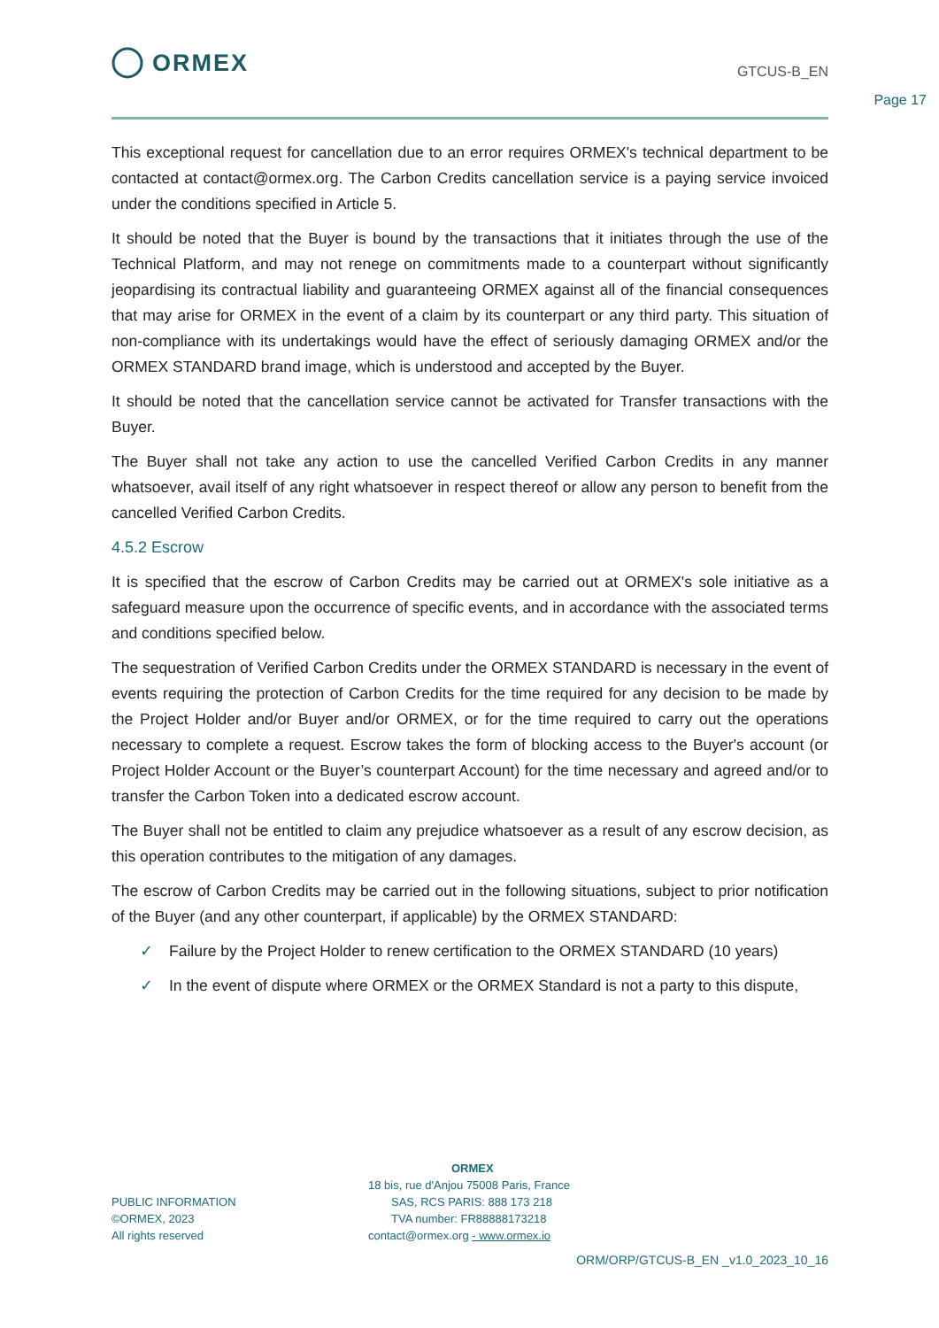ORMEX
GTCUS-B_EN
Page 17
This exceptional request for cancellation due to an error requires ORMEX's technical department to be contacted at contact@ormex.org. The Carbon Credits cancellation service is a paying service invoiced under the conditions specified in Article 5.
It should be noted that the Buyer is bound by the transactions that it initiates through the use of the Technical Platform, and may not renege on commitments made to a counterpart without significantly jeopardising its contractual liability and guaranteeing ORMEX against all of the financial consequences that may arise for ORMEX in the event of a claim by its counterpart or any third party. This situation of non-compliance with its undertakings would have the effect of seriously damaging ORMEX and/or the ORMEX STANDARD brand image, which is understood and accepted by the Buyer.
It should be noted that the cancellation service cannot be activated for Transfer transactions with the Buyer.
The Buyer shall not take any action to use the cancelled Verified Carbon Credits in any manner whatsoever, avail itself of any right whatsoever in respect thereof or allow any person to benefit from the cancelled Verified Carbon Credits.
4.5.2 Escrow
It is specified that the escrow of Carbon Credits may be carried out at ORMEX's sole initiative as a safeguard measure upon the occurrence of specific events, and in accordance with the associated terms and conditions specified below.
The sequestration of Verified Carbon Credits under the ORMEX STANDARD is necessary in the event of events requiring the protection of Carbon Credits for the time required for any decision to be made by the Project Holder and/or Buyer and/or ORMEX, or for the time required to carry out the operations necessary to complete a request. Escrow takes the form of blocking access to the Buyer's account (or Project Holder Account or the Buyer’s counterpart Account) for the time necessary and agreed and/or to transfer the Carbon Token into a dedicated escrow account.
The Buyer shall not be entitled to claim any prejudice whatsoever as a result of any escrow decision, as this operation contributes to the mitigation of any damages.
The escrow of Carbon Credits may be carried out in the following situations, subject to prior notification of the Buyer (and any other counterpart, if applicable) by the ORMEX STANDARD:
✓ Failure by the Project Holder to renew certification to the ORMEX STANDARD (10 years)
✓ In the event of dispute where ORMEX or the ORMEX Standard is not a party to this dispute,
PUBLIC INFORMATION
©ORMEX, 2023
All rights reserved
ORMEX
18 bis, rue d'Anjou 75008 Paris, France
SAS, RCS PARIS: 888 173 218
TVA number: FR88888173218
contact@ormex.org - www.ormex.io
ORM/ORP/GTCUS-B_EN _v1.0_2023_10_16